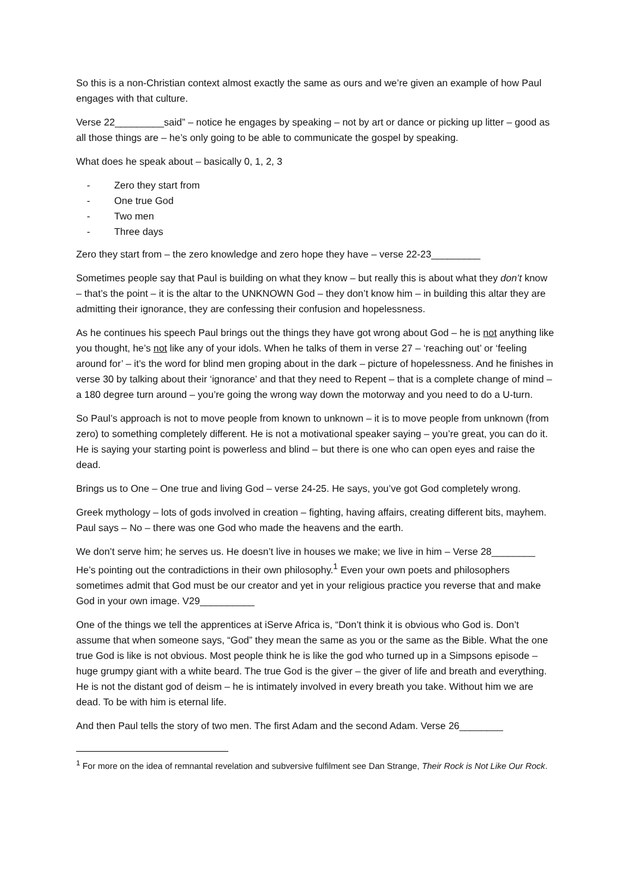So this is a non-Christian context almost exactly the same as ours and we’re given an example of how Paul engages with that culture.
Verse 22_________said” – notice he engages by speaking – not by art or dance or picking up litter – good as all those things are – he’s only going to be able to communicate the gospel by speaking.
What does he speak about – basically 0, 1, 2, 3
- Zero they start from
- One true God
- Two men
- Three days
Zero they start from – the zero knowledge and zero hope they have – verse 22-23_________
Sometimes people say that Paul is building on what they know – but really this is about what they don’t know – that’s the point – it is the altar to the UNKNOWN God – they don’t know him – in building this altar they are admitting their ignorance, they are confessing their confusion and hopelessness.
As he continues his speech Paul brings out the things they have got wrong about God – he is not anything like you thought, he’s not like any of your idols. When he talks of them in verse 27 – ‘reaching out’ or ‘feeling around for’ – it’s the word for blind men groping about in the dark – picture of hopelessness. And he finishes in verse 30 by talking about their ‘ignorance’ and that they need to Repent – that is a complete change of mind – a 180 degree turn around – you’re going the wrong way down the motorway and you need to do a U-turn.
So Paul’s approach is not to move people from known to unknown – it is to move people from unknown (from zero) to something completely different. He is not a motivational speaker saying – you’re great, you can do it. He is saying your starting point is powerless and blind – but there is one who can open eyes and raise the dead.
Brings us to One – One true and living God – verse 24-25. He says, you’ve got God completely wrong.
Greek mythology – lots of gods involved in creation – fighting, having affairs, creating different bits, mayhem. Paul says – No – there was one God who made the heavens and the earth.
We don’t serve him; he serves us. He doesn’t live in houses we make; we live in him – Verse 28________ He’s pointing out the contradictions in their own philosophy.<sup>1</sup> Even your own poets and philosophers sometimes admit that God must be our creator and yet in your religious practice you reverse that and make God in your own image. V29__________
One of the things we tell the apprentices at iServe Africa is, “Don’t think it is obvious who God is. Don’t assume that when someone says, “God” they mean the same as you or the same as the Bible. What the one true God is like is not obvious. Most people think he is like the god who turned up in a Simpsons episode – huge grumpy giant with a white beard. The true God is the giver – the giver of life and breath and everything. He is not the distant god of deism – he is intimately involved in every breath you take. Without him we are dead. To be with him is eternal life.
And then Paul tells the story of two men. The first Adam and the second Adam. Verse 26________
<sup>1</sup> For more on the idea of remnantal revelation and subversive fulfilment see Dan Strange, Their Rock is Not Like Our Rock.